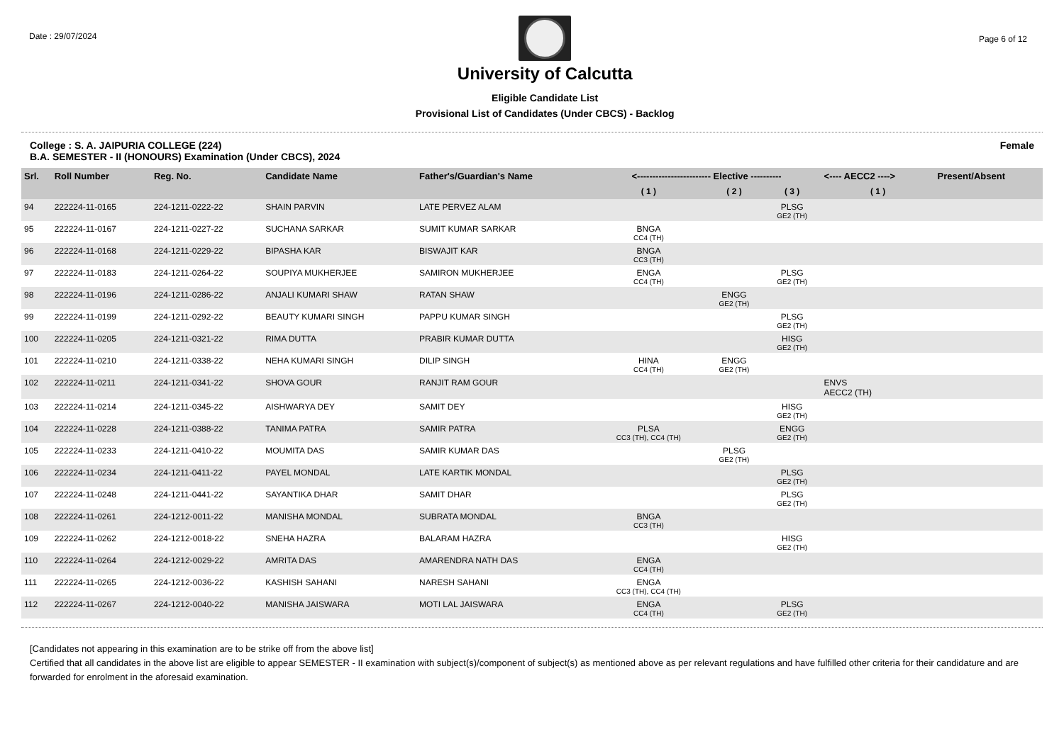Date : 29/07/2024
University of Calcutta
Eligible Candidate List
Provisional List of Candidates (Under CBCS) - Backlog
Page 6 of 12
College : S. A. JAIPURIA COLLEGE (224)
B.A. SEMESTER - II (HONOURS) Examination (Under CBCS), 2024
Female
| Srl. | Roll Number | Reg. No. | Candidate Name | Father's/Guardian's Name | <------------------------ Elective ---------- | | | <---- AECC2 ----> | Present/Absent |
| --- | --- | --- | --- | --- | --- | --- | --- | --- | --- |
| | | | | | ( 1 ) | ( 2 ) | ( 3 ) | ( 1 ) | |
| 94 | 222224-11-0165 | 224-1211-0222-22 | SHAIN PARVIN | LATE PERVEZ ALAM | | | PLSG GE2 (TH) | | |
| 95 | 222224-11-0167 | 224-1211-0227-22 | SUCHANA SARKAR | SUMIT KUMAR SARKAR | BNGA CC4 (TH) | | | | |
| 96 | 222224-11-0168 | 224-1211-0229-22 | BIPASHA KAR | BISWAJIT KAR | BNGA CC3 (TH) | | | | |
| 97 | 222224-11-0183 | 224-1211-0264-22 | SOUPIYA MUKHERJEE | SAMIRON MUKHERJEE | ENGA CC4 (TH) | | PLSG GE2 (TH) | | |
| 98 | 222224-11-0196 | 224-1211-0286-22 | ANJALI KUMARI SHAW | RATAN SHAW | | ENGG GE2 (TH) | | | |
| 99 | 222224-11-0199 | 224-1211-0292-22 | BEAUTY KUMARI SINGH | PAPPU KUMAR SINGH | | | PLSG GE2 (TH) | | |
| 100 | 222224-11-0205 | 224-1211-0321-22 | RIMA DUTTA | PRABIR KUMAR DUTTA | | | HISG GE2 (TH) | | |
| 101 | 222224-11-0210 | 224-1211-0338-22 | NEHA KUMARI SINGH | DILIP SINGH | HINA CC4 (TH) | ENGG GE2 (TH) | | | |
| 102 | 222224-11-0211 | 224-1211-0341-22 | SHOVA GOUR | RANJIT RAM GOUR | | | | ENVS AECC2 (TH) | |
| 103 | 222224-11-0214 | 224-1211-0345-22 | AISHWARYA DEY | SAMIT DEY | | | HISG GE2 (TH) | | |
| 104 | 222224-11-0228 | 224-1211-0388-22 | TANIMA PATRA | SAMIR PATRA | PLSA CC3 (TH), CC4 (TH) | | ENGG GE2 (TH) | | |
| 105 | 222224-11-0233 | 224-1211-0410-22 | MOUMITA DAS | SAMIR KUMAR DAS | | PLSG GE2 (TH) | | | |
| 106 | 222224-11-0234 | 224-1211-0411-22 | PAYEL MONDAL | LATE KARTIK MONDAL | | | PLSG GE2 (TH) | | |
| 107 | 222224-11-0248 | 224-1211-0441-22 | SAYANTIKA DHAR | SAMIT DHAR | | | PLSG GE2 (TH) | | |
| 108 | 222224-11-0261 | 224-1212-0011-22 | MANISHA MONDAL | SUBRATA MONDAL | BNGA CC3 (TH) | | | | |
| 109 | 222224-11-0262 | 224-1212-0018-22 | SNEHA HAZRA | BALARAM HAZRA | | | HISG GE2 (TH) | | |
| 110 | 222224-11-0264 | 224-1212-0029-22 | AMRITA DAS | AMARENDRA NATH DAS | ENGA CC4 (TH) | | | | |
| 111 | 222224-11-0265 | 224-1212-0036-22 | KASHISH SAHANI | NARESH SAHANI | ENGA CC3 (TH), CC4 (TH) | | | | |
| 112 | 222224-11-0267 | 224-1212-0040-22 | MANISHA JAISWARA | MOTI LAL JAISWARA | ENGA CC4 (TH) | | PLSG GE2 (TH) | | |
[Candidates not appearing in this examination are to be strike off from the above list]
Certified that all candidates in the above list are eligible to appear SEMESTER - II examination with subject(s)/component of subject(s) as mentioned above as per relevant regulations and have fulfilled other criteria for their candidature and are forwarded for enrolment in the aforesaid examination.